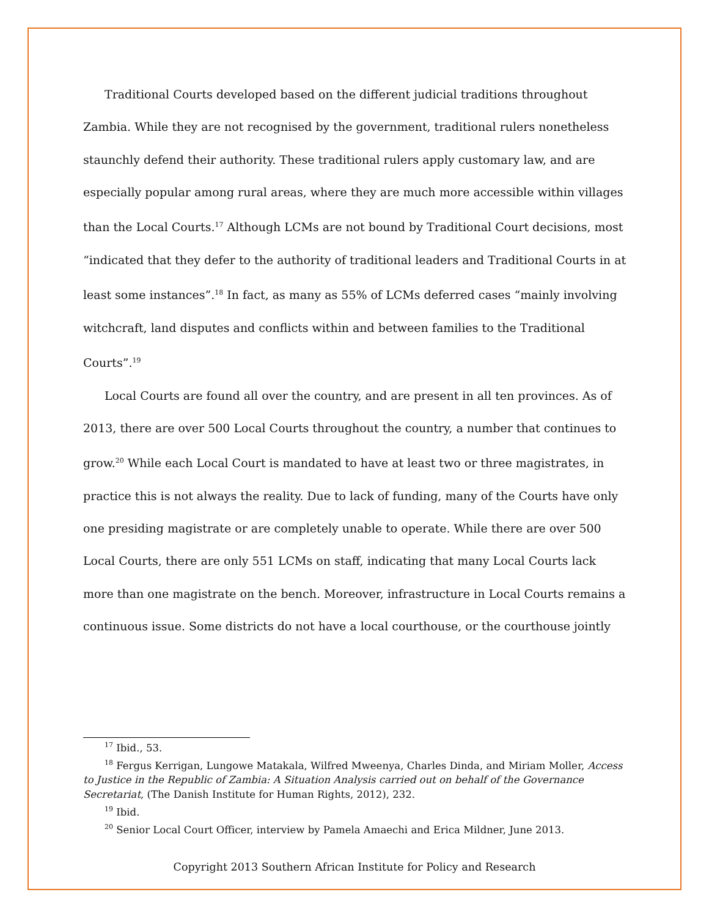Traditional Courts developed based on the different judicial traditions throughout Zambia. While they are not recognised by the government, traditional rulers nonetheless staunchly defend their authority. These traditional rulers apply customary law, and are especially popular among rural areas, where they are much more accessible within villages than the Local Courts.<sup>17</sup> Although LCMs are not bound by Traditional Court decisions, most “indicated that they defer to the authority of traditional leaders and Traditional Courts in at least some instances”.<sup>18</sup> In fact, as many as 55% of LCMs deferred cases “mainly involving witchcraft, land disputes and conflicts within and between families to the Traditional Courts”.<sup>19</sup>
Local Courts are found all over the country, and are present in all ten provinces. As of 2013, there are over 500 Local Courts throughout the country, a number that continues to grow.<sup>20</sup> While each Local Court is mandated to have at least two or three magistrates, in practice this is not always the reality. Due to lack of funding, many of the Courts have only one presiding magistrate or are completely unable to operate. While there are over 500 Local Courts, there are only 551 LCMs on staff, indicating that many Local Courts lack more than one magistrate on the bench. Moreover, infrastructure in Local Courts remains a continuous issue. Some districts do not have a local courthouse, or the courthouse jointly
<sup>17</sup> Ibid., 53.
<sup>18</sup> Fergus Kerrigan, Lungowe Matakala, Wilfred Mweenya, Charles Dinda, and Miriam Moller, Access to Justice in the Republic of Zambia: A Situation Analysis carried out on behalf of the Governance Secretariat, (The Danish Institute for Human Rights, 2012), 232.
<sup>19</sup> Ibid.
<sup>20</sup> Senior Local Court Officer, interview by Pamela Amaechi and Erica Mildner, June 2013.
Copyright 2013 Southern African Institute for Policy and Research